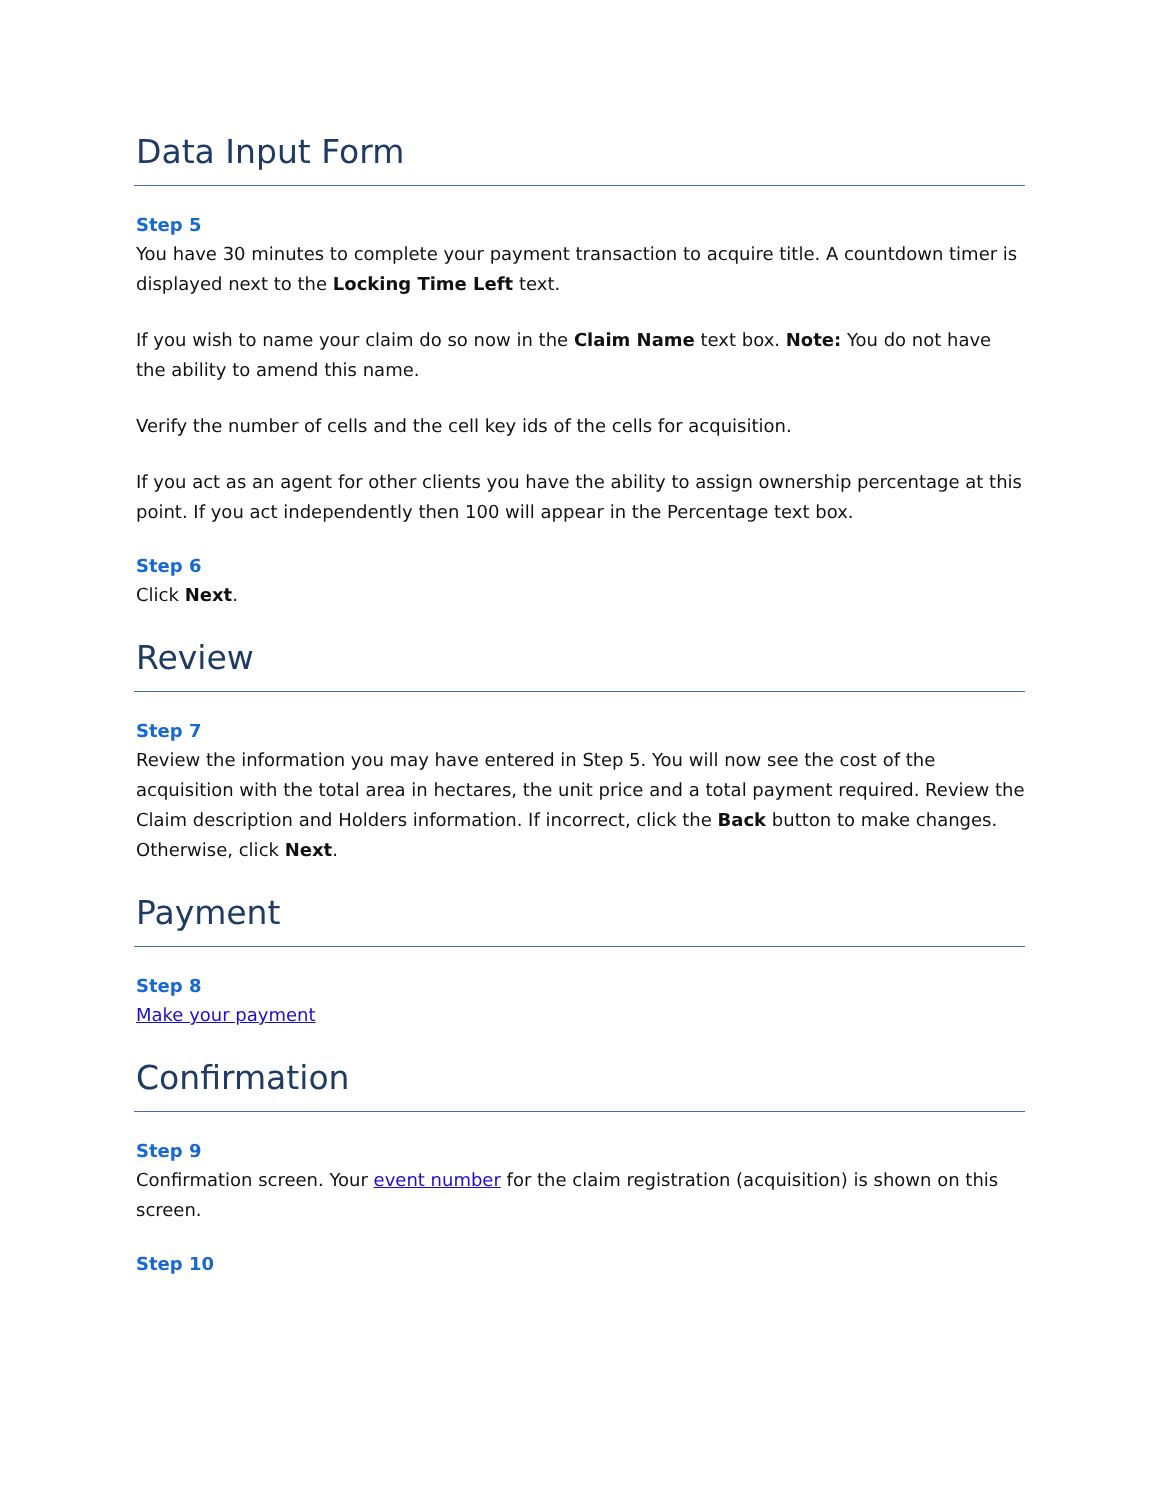Data Input Form
Step 5
You have 30 minutes to complete your payment transaction to acquire title. A countdown timer is displayed next to the Locking Time Left text.
If you wish to name your claim do so now in the Claim Name text box. Note: You do not have the ability to amend this name.
Verify the number of cells and the cell key ids of the cells for acquisition.
If you act as an agent for other clients you have the ability to assign ownership percentage at this point. If you act independently then 100 will appear in the Percentage text box.
Step 6
Click Next.
Review
Step 7
Review the information you may have entered in Step 5. You will now see the cost of the acquisition with the total area in hectares, the unit price and a total payment required. Review the Claim description and Holders information. If incorrect, click the Back button to make changes. Otherwise, click Next.
Payment
Step 8
Make your payment
Confirmation
Step 9
Confirmation screen. Your event number for the claim registration (acquisition) is shown on this screen.
Step 10